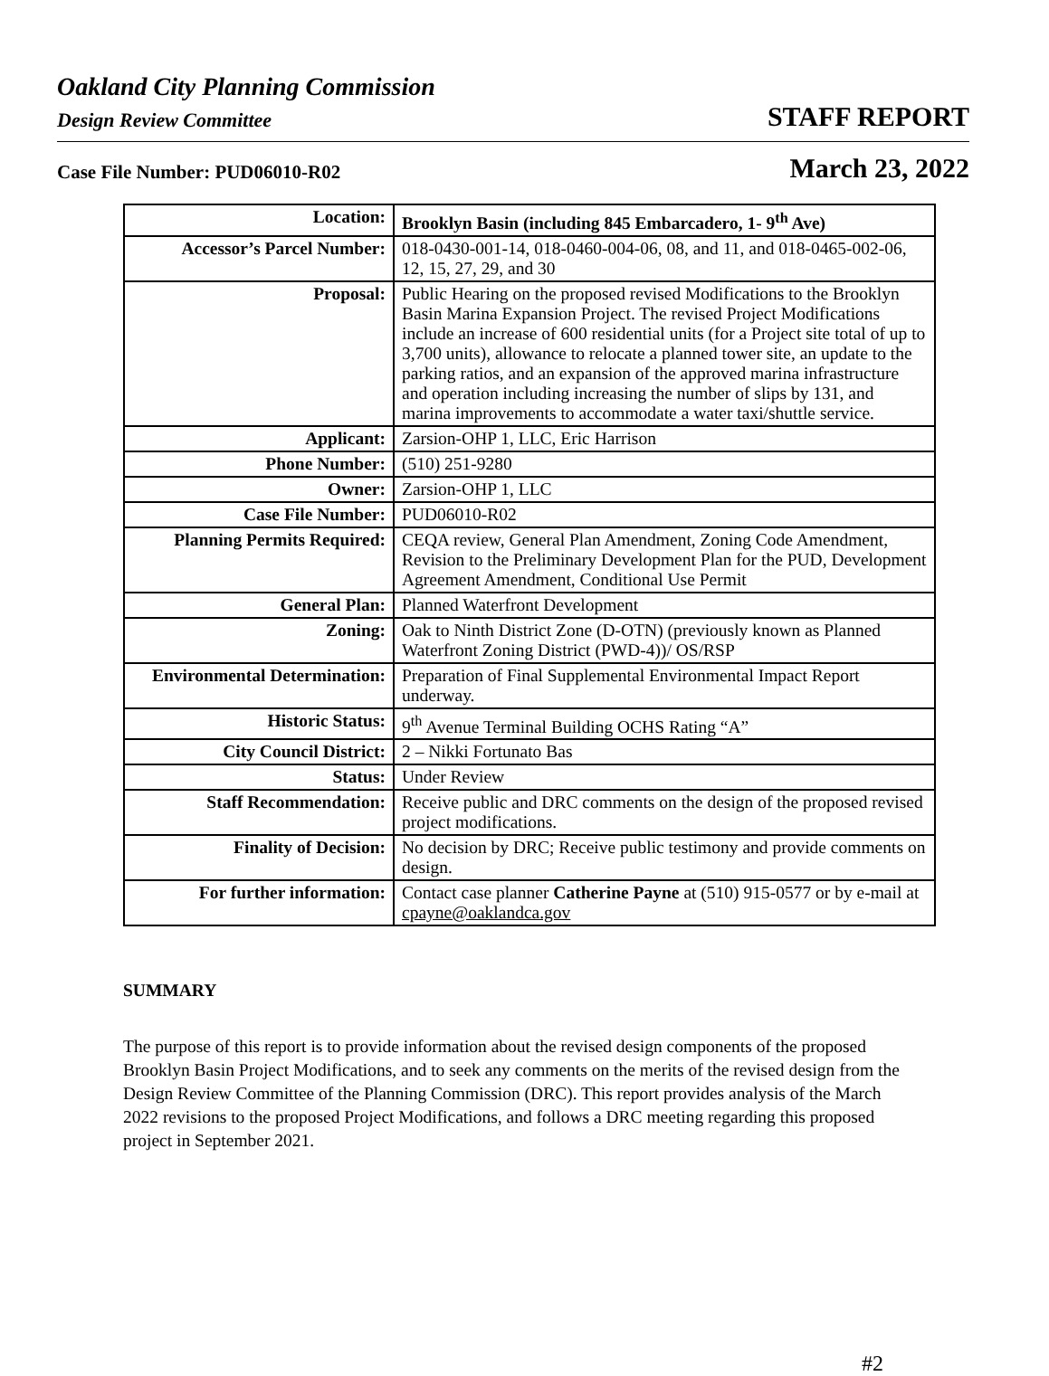Oakland City Planning Commission
Design Review Committee
STAFF REPORT
Case File Number: PUD06010-R02
March 23, 2022
| Location: | Brooklyn Basin (including 845 Embarcadero, 1- 9<sup>th</sup> Ave) |
| Accessor’s Parcel Number: | 018-0430-001-14, 018-0460-004-06, 08, and 11, and 018-0465-002-06, 12, 15, 27, 29, and 30 |
| Proposal: | Public Hearing on the proposed revised Modifications to the Brooklyn Basin Marina Expansion Project. The revised Project Modifications include an increase of 600 residential units (for a Project site total of up to 3,700 units), allowance to relocate a planned tower site, an update to the parking ratios, and an expansion of the approved marina infrastructure and operation including increasing the number of slips by 131, and marina improvements to accommodate a water taxi/shuttle service. |
| Applicant: | Zarsion-OHP 1, LLC, Eric Harrison |
| Phone Number: | (510) 251-9280 |
| Owner: | Zarsion-OHP 1, LLC |
| Case File Number: | PUD06010-R02 |
| Planning Permits Required: | CEQA review, General Plan Amendment, Zoning Code Amendment, Revision to the Preliminary Development Plan for the PUD, Development Agreement Amendment, Conditional Use Permit |
| General Plan: | Planned Waterfront Development |
| Zoning: | Oak to Ninth District Zone (D-OTN) (previously known as Planned Waterfront Zoning District (PWD-4))/ OS/RSP |
| Environmental Determination: | Preparation of Final Supplemental Environmental Impact Report underway. |
| Historic Status: | 9<sup>th</sup> Avenue Terminal Building OCHS Rating “A” |
| City Council District: | 2 – Nikki Fortunato Bas |
| Status: | Under Review |
| Staff Recommendation: | Receive public and DRC comments on the design of the proposed revised project modifications. |
| Finality of Decision: | No decision by DRC; Receive public testimony and provide comments on design. |
| For further information: | Contact case planner Catherine Payne at (510) 915-0577 or by e-mail at cpayne@oaklandca.gov |
SUMMARY
The purpose of this report is to provide information about the revised design components of the proposed Brooklyn Basin Project Modifications, and to seek any comments on the merits of the revised design from the Design Review Committee of the Planning Commission (DRC). This report provides analysis of the March 2022 revisions to the proposed Project Modifications, and follows a DRC meeting regarding this proposed project in September 2021.
#2